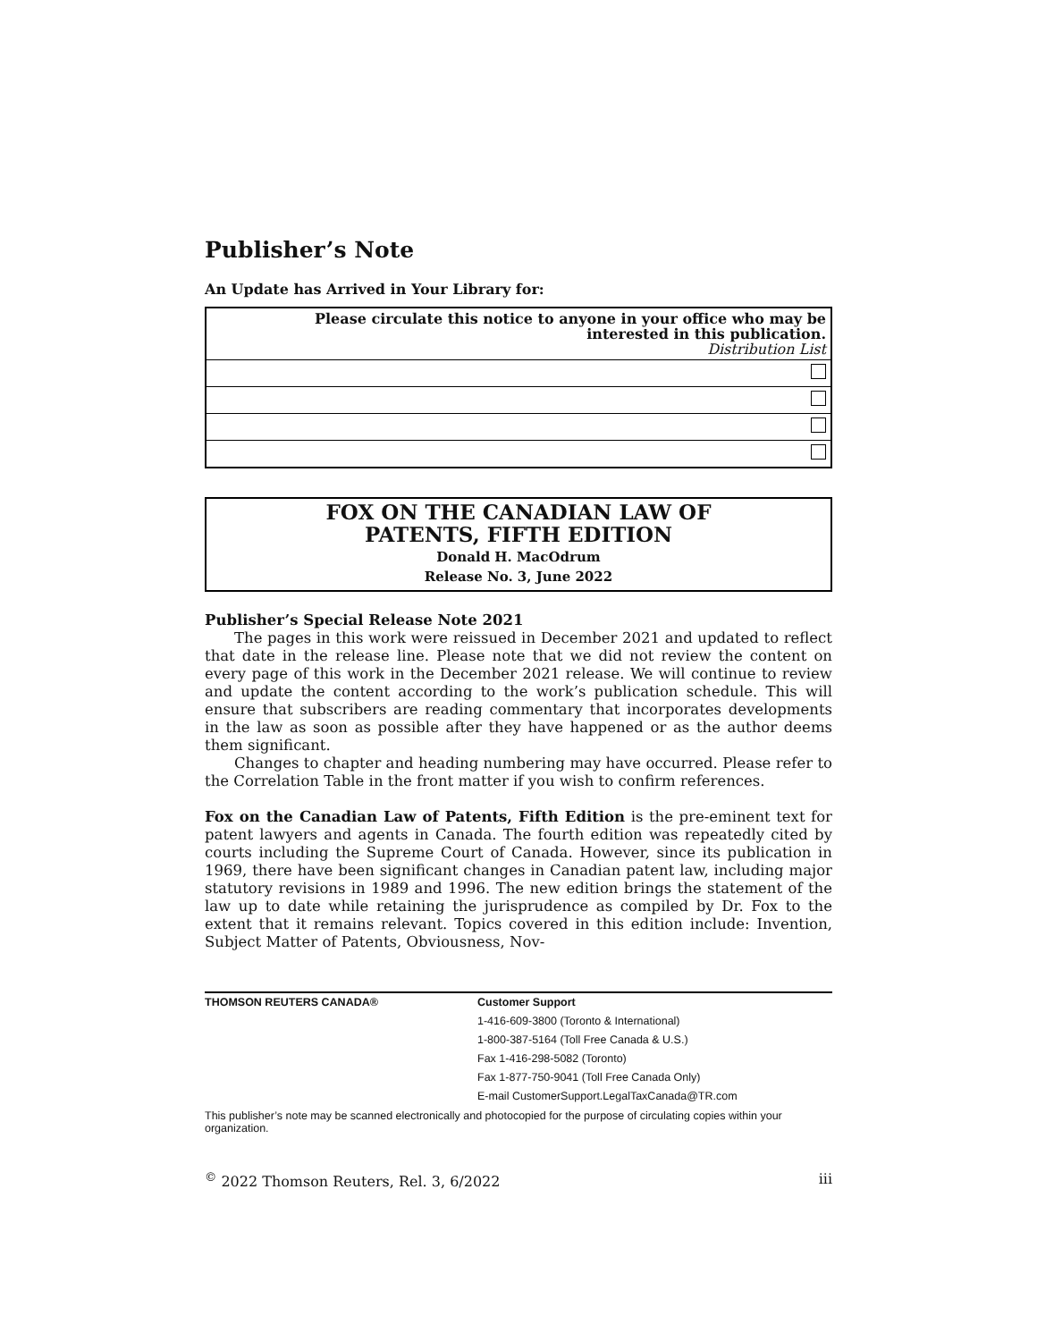Publisher’s Note
An Update has Arrived in Your Library for:
| Please circulate this notice to anyone in your office who may be interested in this publication. Distribution List |
FOX ON THE CANADIAN LAW OF
PATENTS, FIFTH EDITION
Donald H. MacOdrum
Release No. 3, June 2022
Publisher’s Special Release Note 2021
The pages in this work were reissued in December 2021 and updated to reflect that date in the release line. Please note that we did not review the content on every page of this work in the December 2021 release. We will continue to review and update the content according to the work’s publication schedule. This will ensure that subscribers are reading commentary that incorporates developments in the law as soon as possible after they have happened or as the author deems them significant.
Changes to chapter and heading numbering may have occurred. Please refer to the Correlation Table in the front matter if you wish to confirm references.
Fox on the Canadian Law of Patents, Fifth Edition is the pre-eminent text for patent lawyers and agents in Canada. The fourth edition was repeatedly cited by courts including the Supreme Court of Canada. However, since its publication in 1969, there have been significant changes in Canadian patent law, including major statutory revisions in 1989 and 1996. The new edition brings the statement of the law up to date while retaining the jurisprudence as compiled by Dr. Fox to the extent that it remains relevant. Topics covered in this edition include: Invention, Subject Matter of Patents, Obviousness, Nov-
THOMSON REUTERS CANADA® Customer Support
1-416-609-3800 (Toronto & International)
1-800-387-5164 (Toll Free Canada & U.S.)
Fax 1-416-298-5082 (Toronto)
Fax 1-877-750-9041 (Toll Free Canada Only)
E-mail CustomerSupport.LegalTaxCanada@TR.com
This publisher’s note may be scanned electronically and photocopied for the purpose of circulating copies within your organization.
<sup>©</sup> 2022 Thomson Reuters, Rel. 3, 6/2022 iii